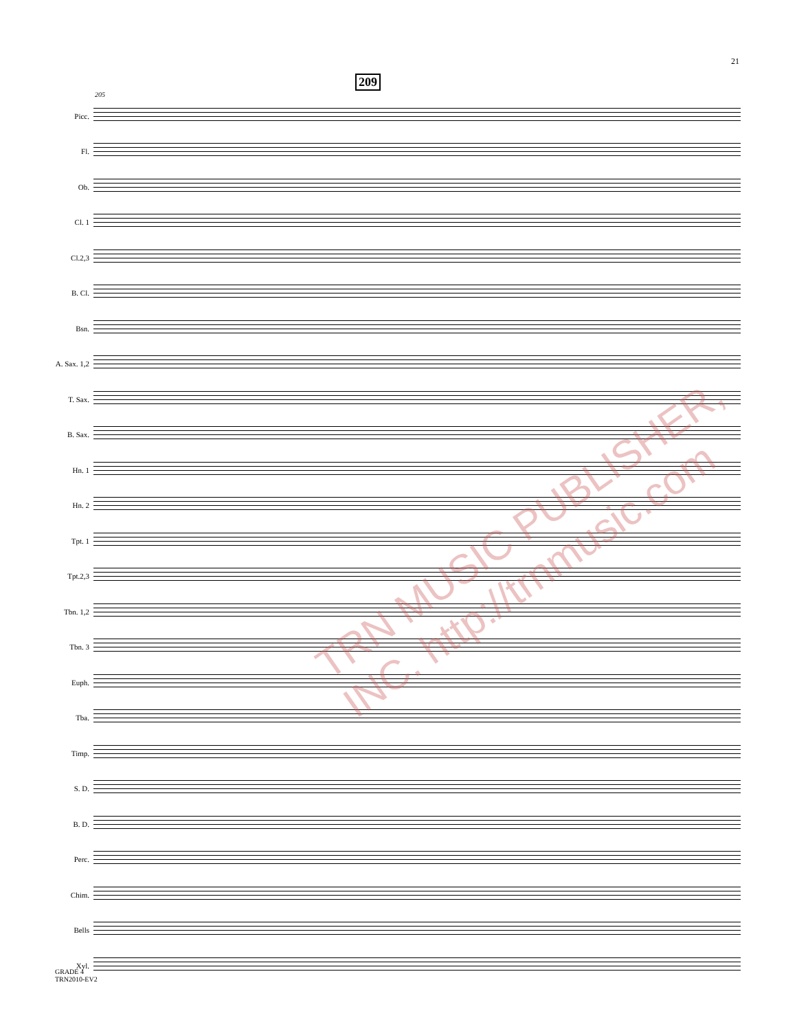21
209
205
Picc.
Fl.
Ob.
Cl. 1
Cl.2,3
B. Cl.
Bsn.
A. Sax. 1,2
T. Sax.
B. Sax.
Hn. 1
Hn. 2
Tpt. 1
Tpt.2,3
Tbn. 1,2
Tbn. 3
Euph.
Tba.
Timp.
S. D.
B. D.
Perc.
Chim.
Bells
Xyl.
TRN MUSIC PUBLISHER, INC. http://trnmusic.com
GRADE 4
TRN2010-EV2